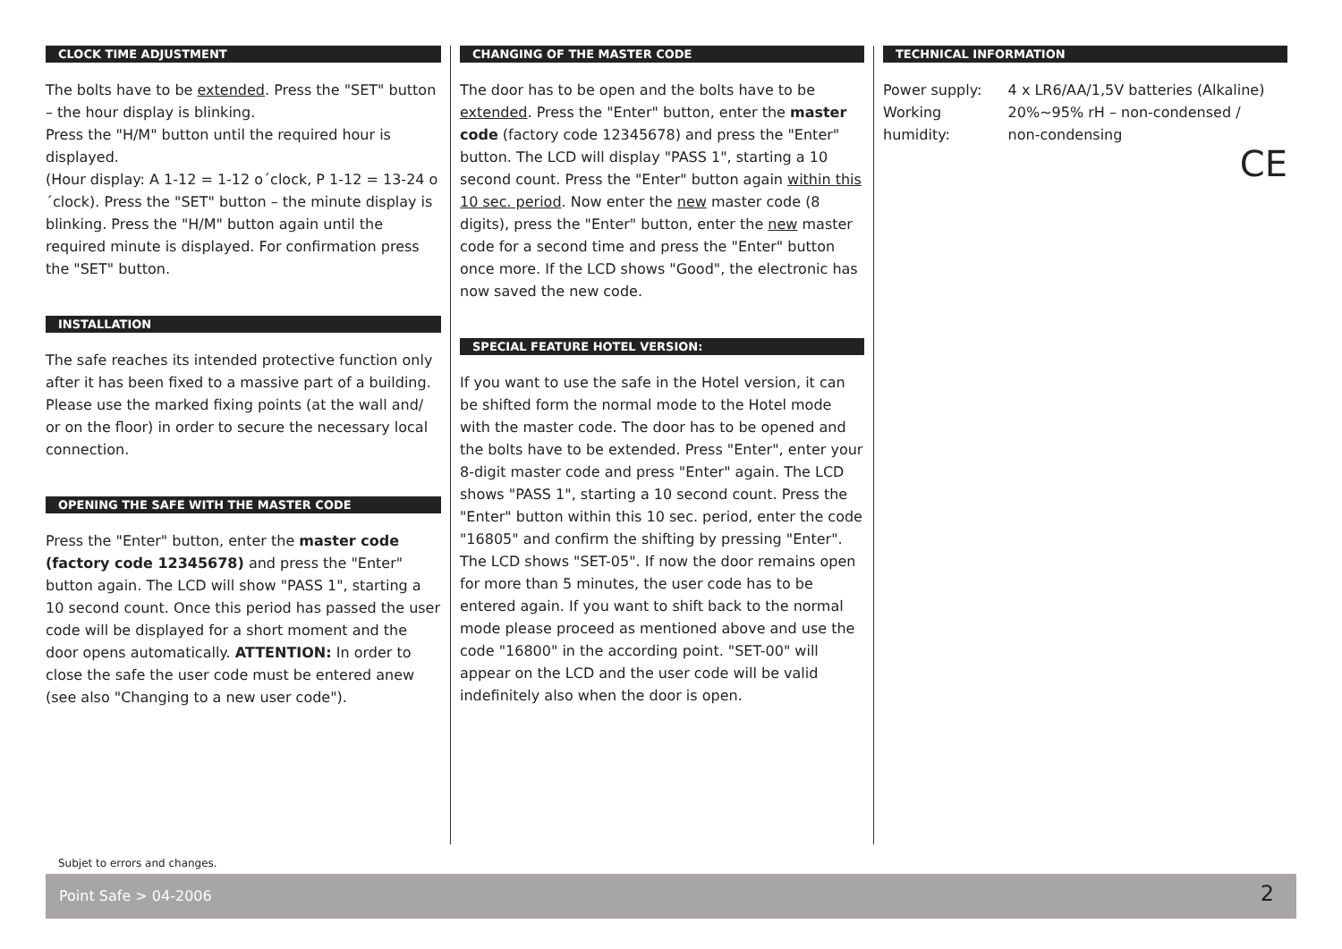CLOCK TIME ADJUSTMENT
The bolts have to be extended. Press the "SET" button – the hour display is blinking.
Press the "H/M" button until the required hour is displayed.
(Hour display: A 1-12 = 1-12 o´clock, P 1-12 = 13-24 o´clock). Press the "SET" button – the minute display is blinking. Press the "H/M" button again until the required minute is displayed. For confirmation press the "SET" button.
INSTALLATION
The safe reaches its intended protective function only after it has been fixed to a massive part of a building. Please use the marked fixing points (at the wall and/ or on the floor) in order to secure the necessary local connection.
OPENING THE SAFE WITH THE MASTER CODE
Press the "Enter" button, enter the master code (factory code 12345678) and press the "Enter" button again. The LCD will show "PASS 1", starting a 10 second count. Once this period has passed the user code will be displayed for a short moment and the door opens automatically. ATTENTION: In order to close the safe the user code must be entered anew (see also "Changing to a new user code").
CHANGING OF THE MASTER CODE
The door has to be open and the bolts have to be extended. Press the "Enter" button, enter the master code (factory code 12345678) and press the "Enter" button. The LCD will display "PASS 1", starting a 10 second count. Press the "Enter" button again within this 10 sec. period. Now enter the new master code (8 digits), press the "Enter" button, enter the new master code for a second time and press the "Enter" button once more. If the LCD shows "Good", the electronic has now saved the new code.
SPECIAL FEATURE HOTEL VERSION:
If you want to use the safe in the Hotel version, it can be shifted form the normal mode to the Hotel mode with the master code. The door has to be opened and the bolts have to be extended. Press "Enter", enter your 8-digit master code and press "Enter" again. The LCD shows "PASS 1", starting a 10 second count. Press the "Enter" button within this 10 sec. period, enter the code "16805" and confirm the shifting by pressing "Enter". The LCD shows "SET-05". If now the door remains open for more than 5 minutes, the user code has to be entered again. If you want to shift back to the normal mode please proceed as mentioned above and use the code "16800" in the according point. "SET-00" will appear on the LCD and the user code will be valid indefinitely also when the door is open.
TECHNICAL INFORMATION
| Power supply: | 4 x LR6/AA/1,5V batteries (Alkaline) |
| Working humidity: | 20%~95% rH – non-condensed / non-condensing |
CE
Subjet to errors and changes.
Point Safe > 04-2006 2